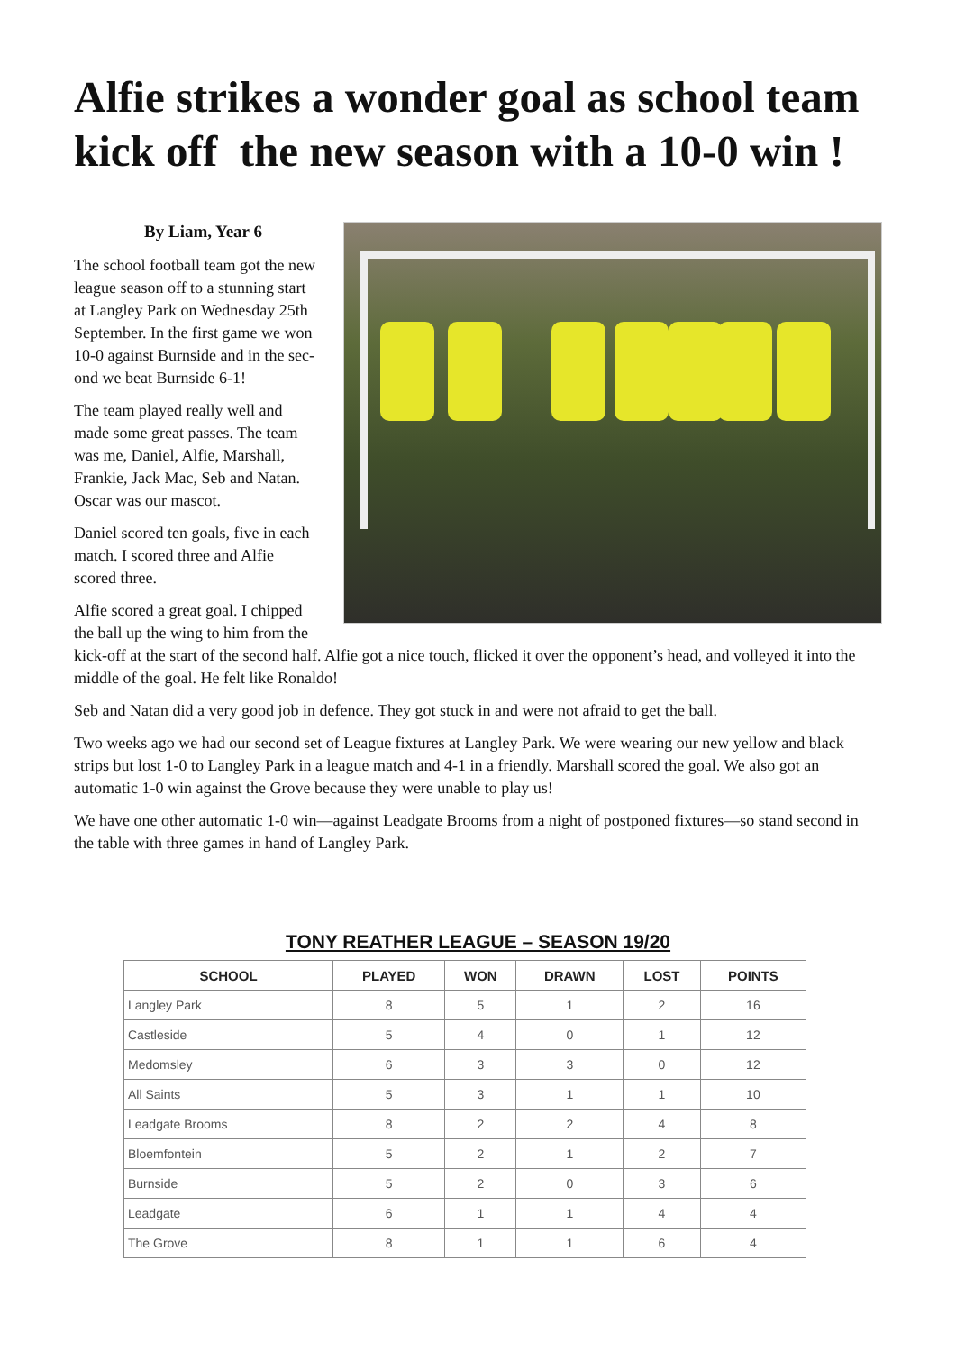Alfie strikes a wonder goal as school team kick off the new season with a 10-0 win !
By Liam, Year 6
The school football team got the new
league season off to a stunning start
at Langley Park on Wednesday 25th
September. In the first game we won
10-0 against Burnside and in the sec-
ond we beat Burnside 6-1!
The team played really well and
made some great passes. The team
was me, Daniel, Alfie, Marshall,
Frankie, Jack Mac, Seb and Natan.
Oscar was our mascot.
Daniel scored ten goals, five in each
match. I scored three and Alfie
scored three.
Alfie scored a great goal. I chipped
the ball up the wing to him from the kick-off at the start of the second half. Alfie got a nice touch, flicked it over the opponent’s head, and volleyed it into the middle of the goal. He felt like Ronaldo!
Seb and Natan did a very good job in defence. They got stuck in and were not afraid to get the ball.
Two weeks ago we had our second set of League fixtures at Langley Park. We were wearing our new yellow and black strips but lost 1-0 to Langley Park in a league match and 4-1 in a friendly. Marshall scored the goal. We also got an automatic 1-0 win against the Grove because they were unable to play us!
We have one other automatic 1-0 win—against Leadgate Brooms from a night of postponed fixtures—so stand second in the table with three games in hand of Langley Park.
TONY REATHER LEAGUE – SEASON 19/20
| SCHOOL | PLAYED | WON | DRAWN | LOST | POINTS |
| --- | --- | --- | --- | --- | --- |
| Langley Park | 8 | 5 | 1 | 2 | 16 |
| Castleside | 5 | 4 | 0 | 1 | 12 |
| Medomsley | 6 | 3 | 3 | 0 | 12 |
| All Saints | 5 | 3 | 1 | 1 | 10 |
| Leadgate Brooms | 8 | 2 | 2 | 4 | 8 |
| Bloemfontein | 5 | 2 | 1 | 2 | 7 |
| Burnside | 5 | 2 | 0 | 3 | 6 |
| Leadgate | 6 | 1 | 1 | 4 | 4 |
| The Grove | 8 | 1 | 1 | 6 | 4 |